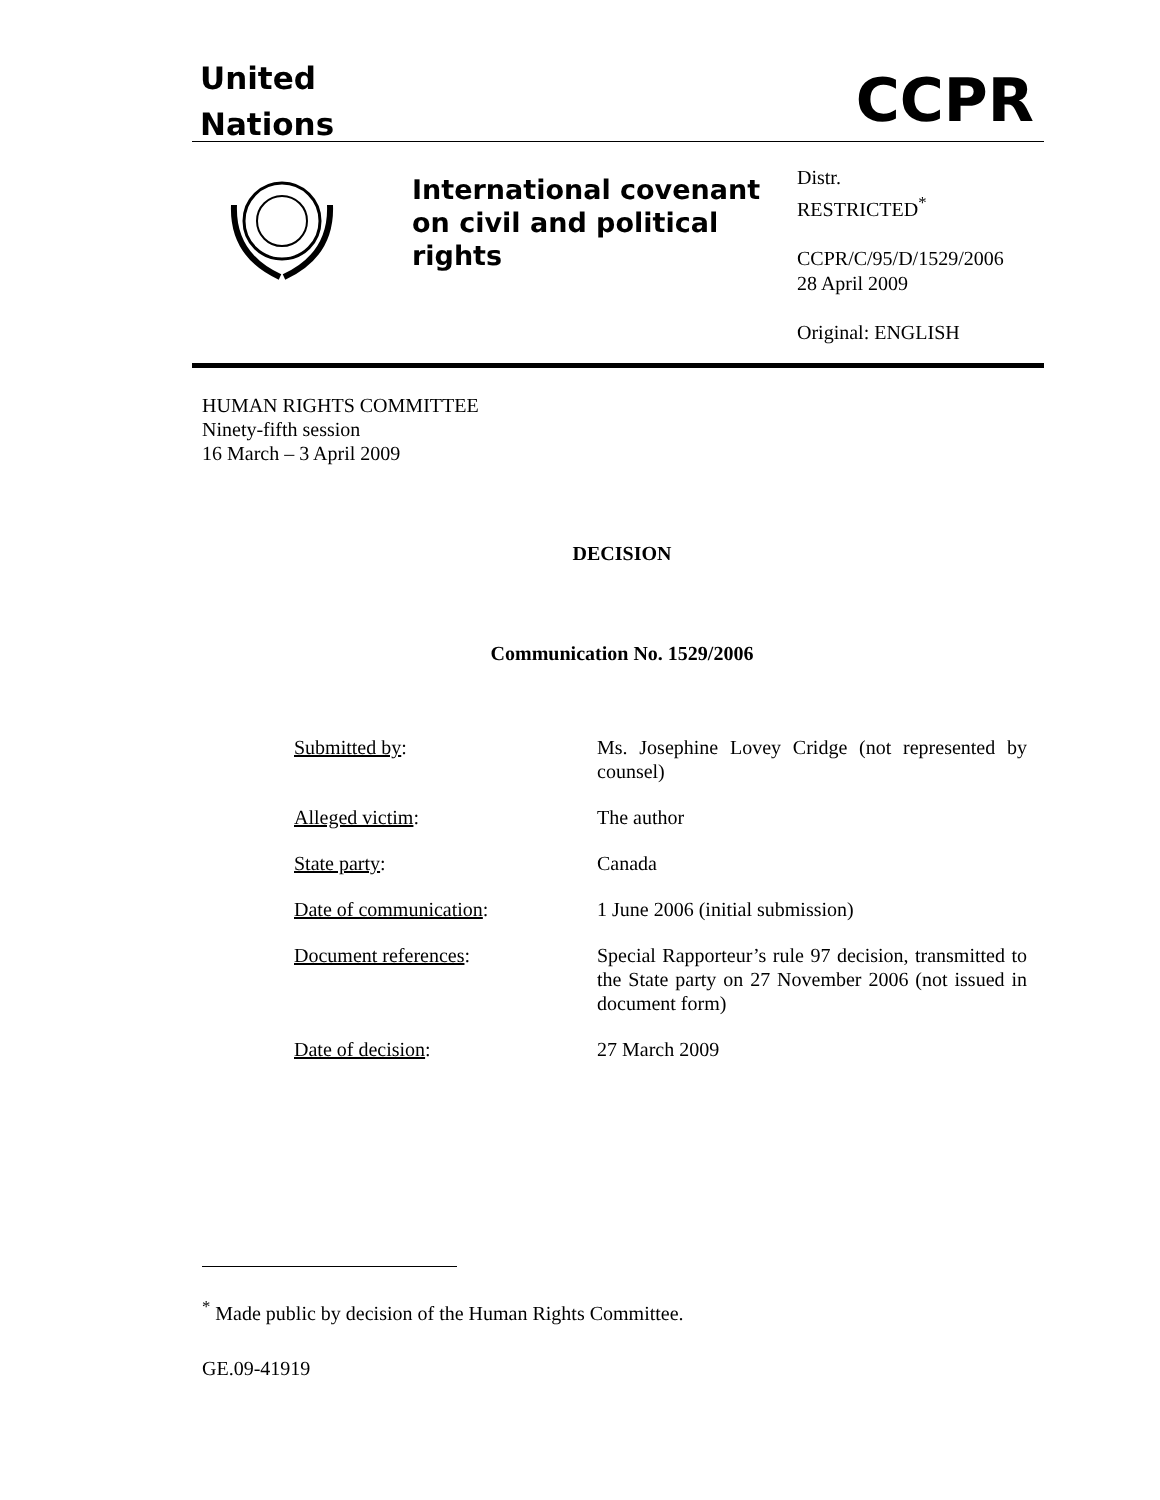United
Nations
CCPR
International covenant on civil and political rights
Distr.
RESTRICTED<sup>*</sup>
CCPR/C/95/D/1529/2006
28 April 2009
Original: ENGLISH
HUMAN RIGHTS COMMITTEE
Ninety-fifth session
16 March – 3 April 2009
DECISION
Communication No. 1529/2006
| Submitted by : | Ms. Josephine Lovey Cridge (not represented by counsel) |
| Alleged victim : | The author |
| State party : | Canada |
| Date of communication : | 1 June 2006 (initial submission) |
| Document references : | Special Rapporteur’s rule 97 decision, transmitted to the State party on 27 November 2006 (not issued in document form) |
| Date of decision : | 27 March 2009 |
<sup>*</sup> Made public by decision of the Human Rights Committee.
GE.09-41919